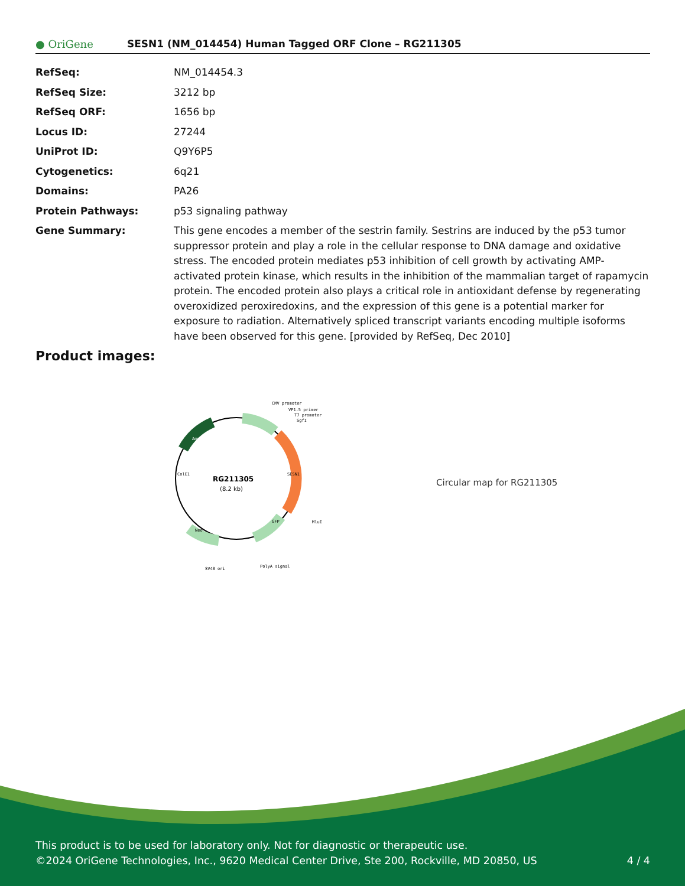● OriGene
SESN1 (NM_014454) Human Tagged ORF Clone – RG211305
| RefSeq: | NM_014454.3 |
| RefSeq Size: | 3212 bp |
| RefSeq ORF: | 1656 bp |
| Locus ID: | 27244 |
| UniProt ID: | Q9Y6P5 |
| Cytogenetics: | 6q21 |
| Domains: | PA26 |
| Protein Pathways: | p53 signaling pathway |
| Gene Summary: | This gene encodes a member of the sestrin family. Sestrins are induced by the p53 tumor suppressor protein and play a role in the cellular response to DNA damage and oxidative stress. The encoded protein mediates p53 inhibition of cell growth by activating AMP-activated protein kinase, which results in the inhibition of the mammalian target of rapamycin protein. The encoded protein also plays a critical role in antioxidant defense by regenerating overoxidized peroxiredoxins, and the expression of this gene is a potential marker for exposure to radiation. Alternatively spliced transcript variants encoding multiple isoforms have been observed for this gene. [provided by RefSeq, Dec 2010] |
Product images:
RG211305
(8.2 kb)
CMV promoter
VP1.5 primer
T7 promoter
SgfI
MluI
PolyA signal
SV40 ori
SESN1
GFP
Neo
ColE1
Amp
Circular map for RG211305
This product is to be used for laboratory only. Not for diagnostic or therapeutic use.
©2024 OriGene Technologies, Inc., 9620 Medical Center Drive, Ste 200, Rockville, MD 20850, US 4 / 4